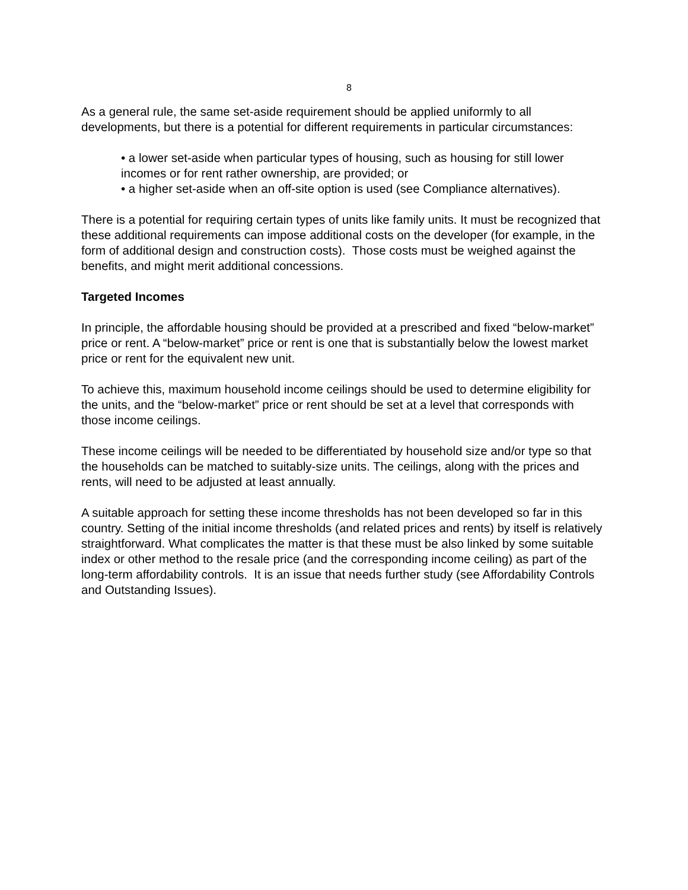8
As a general rule, the same set-aside requirement should be applied uniformly to all developments, but there is a potential for different requirements in particular circumstances:
• a lower set-aside when particular types of housing, such as housing for still lower incomes or for rent rather ownership, are provided; or
• a higher set-aside when an off-site option is used (see Compliance alternatives).
There is a potential for requiring certain types of units like family units. It must be recognized that these additional requirements can impose additional costs on the developer (for example, in the form of additional design and construction costs). Those costs must be weighed against the benefits, and might merit additional concessions.
Targeted Incomes
In principle, the affordable housing should be provided at a prescribed and fixed “below-market” price or rent. A “below-market” price or rent is one that is substantially below the lowest market price or rent for the equivalent new unit.
To achieve this, maximum household income ceilings should be used to determine eligibility for the units, and the “below-market” price or rent should be set at a level that corresponds with those income ceilings.
These income ceilings will be needed to be differentiated by household size and/or type so that the households can be matched to suitably-size units. The ceilings, along with the prices and rents, will need to be adjusted at least annually.
A suitable approach for setting these income thresholds has not been developed so far in this country. Setting of the initial income thresholds (and related prices and rents) by itself is relatively straightforward. What complicates the matter is that these must be also linked by some suitable index or other method to the resale price (and the corresponding income ceiling) as part of the long-term affordability controls. It is an issue that needs further study (see Affordability Controls and Outstanding Issues).